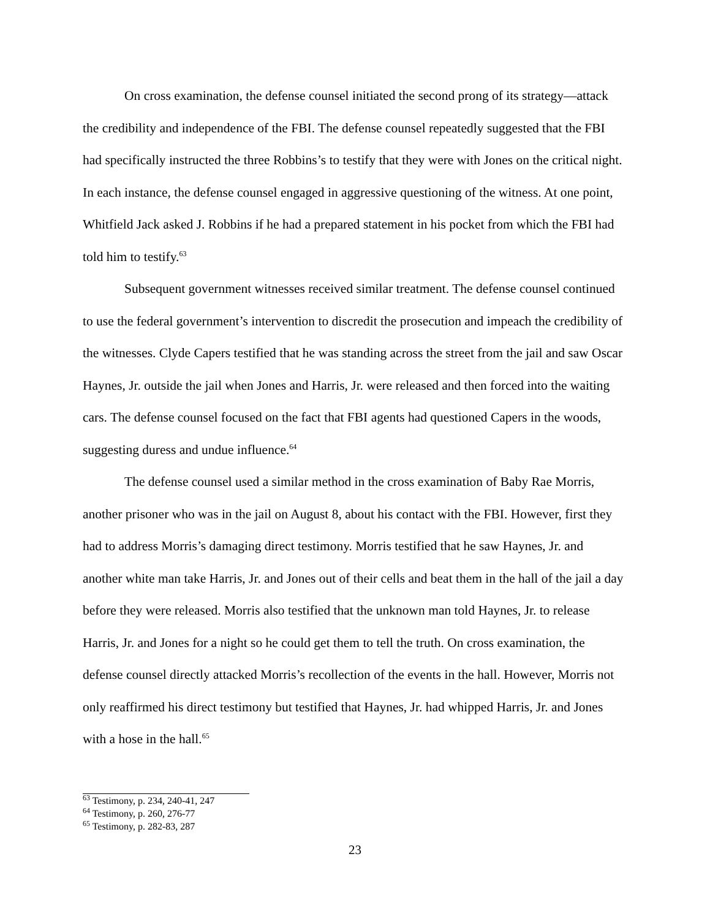On cross examination, the defense counsel initiated the second prong of its strategy—attack the credibility and independence of the FBI. The defense counsel repeatedly suggested that the FBI had specifically instructed the three Robbins’s to testify that they were with Jones on the critical night. In each instance, the defense counsel engaged in aggressive questioning of the witness. At one point, Whitfield Jack asked J. Robbins if he had a prepared statement in his pocket from which the FBI had told him to testify.<sup>63</sup>
Subsequent government witnesses received similar treatment. The defense counsel continued to use the federal government’s intervention to discredit the prosecution and impeach the credibility of the witnesses. Clyde Capers testified that he was standing across the street from the jail and saw Oscar Haynes, Jr. outside the jail when Jones and Harris, Jr. were released and then forced into the waiting cars. The defense counsel focused on the fact that FBI agents had questioned Capers in the woods, suggesting duress and undue influence.<sup>64</sup>
The defense counsel used a similar method in the cross examination of Baby Rae Morris, another prisoner who was in the jail on August 8, about his contact with the FBI. However, first they had to address Morris’s damaging direct testimony. Morris testified that he saw Haynes, Jr. and another white man take Harris, Jr. and Jones out of their cells and beat them in the hall of the jail a day before they were released. Morris also testified that the unknown man told Haynes, Jr. to release Harris, Jr. and Jones for a night so he could get them to tell the truth. On cross examination, the defense counsel directly attacked Morris’s recollection of the events in the hall. However, Morris not only reaffirmed his direct testimony but testified that Haynes, Jr. had whipped Harris, Jr. and Jones with a hose in the hall.<sup>65</sup>
<sup>63</sup> Testimony, p. 234, 240-41, 247
<sup>64</sup> Testimony, p. 260, 276-77
<sup>65</sup> Testimony, p. 282-83, 287
23